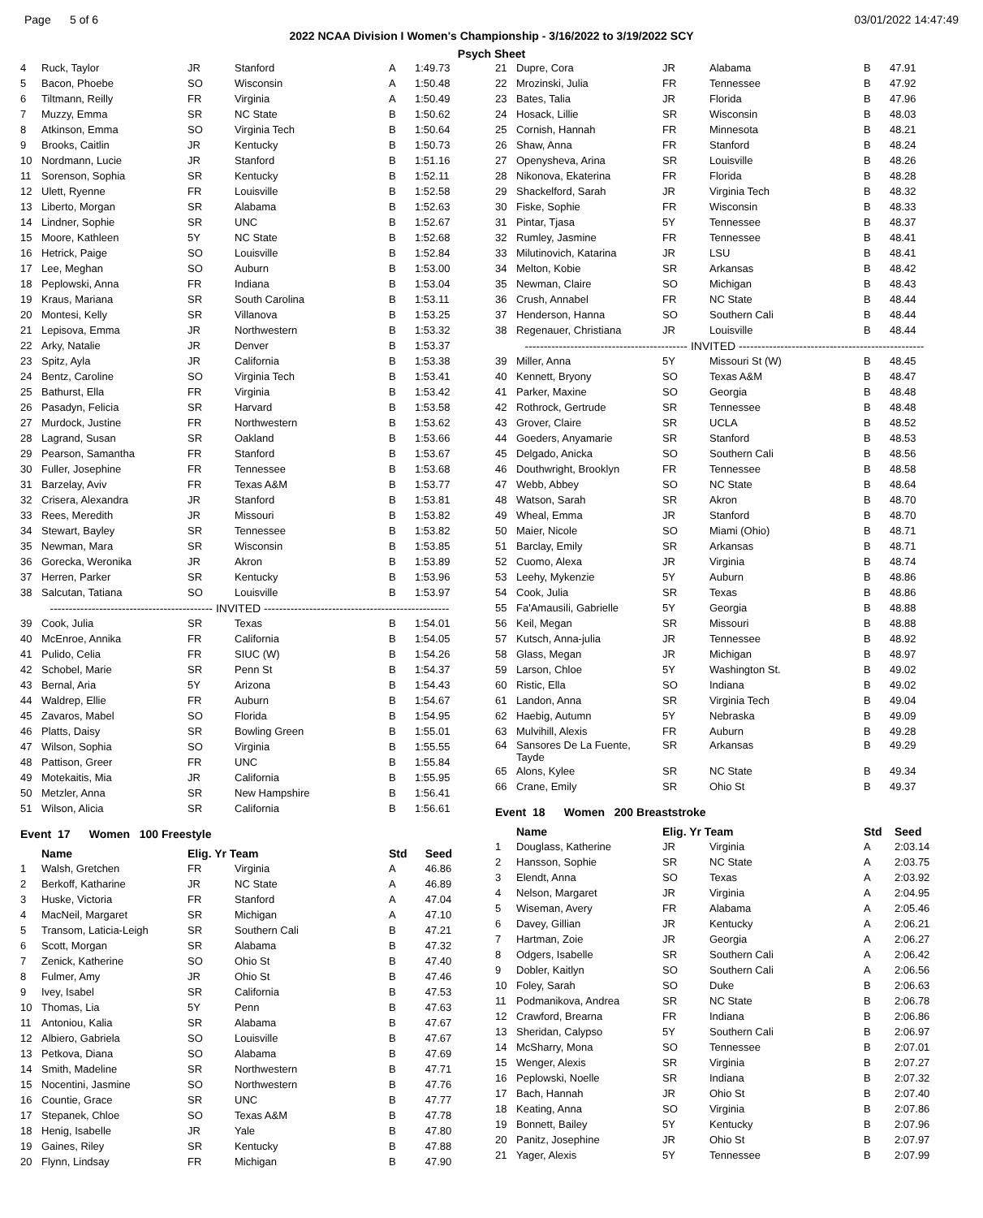Page 5 of 6 03/01/2022 14:47:49
2022 NCAA Division I Women's Championship - 3/16/2022 to 3/19/2022 SCY
Psych Sheet
| 4 | Ruck, Taylor | JR | Stanford | A | 1:49.73 |
| 5 | Bacon, Phoebe | SO | Wisconsin | A | 1:50.48 |
| 6 | Tiltmann, Reilly | FR | Virginia | A | 1:50.49 |
| 7 | Muzzy, Emma | SR | NC State | B | 1:50.62 |
| 8 | Atkinson, Emma | SO | Virginia Tech | B | 1:50.64 |
| 9 | Brooks, Caitlin | JR | Kentucky | B | 1:50.73 |
| 10 | Nordmann, Lucie | JR | Stanford | B | 1:51.16 |
| 11 | Sorenson, Sophia | SR | Kentucky | B | 1:52.11 |
| 12 | Ulett, Ryenne | FR | Louisville | B | 1:52.58 |
| 13 | Liberto, Morgan | SR | Alabama | B | 1:52.63 |
| 14 | Lindner, Sophie | SR | UNC | B | 1:52.67 |
| 15 | Moore, Kathleen | 5Y | NC State | B | 1:52.68 |
| 16 | Hetrick, Paige | SO | Louisville | B | 1:52.84 |
| 17 | Lee, Meghan | SO | Auburn | B | 1:53.00 |
| 18 | Peplowski, Anna | FR | Indiana | B | 1:53.04 |
| 19 | Kraus, Mariana | SR | South Carolina | B | 1:53.11 |
| 20 | Montesi, Kelly | SR | Villanova | B | 1:53.25 |
| 21 | Lepisova, Emma | JR | Northwestern | B | 1:53.32 |
| 22 | Arky, Natalie | JR | Denver | B | 1:53.37 |
| 23 | Spitz, Ayla | JR | California | B | 1:53.38 |
| 24 | Bentz, Caroline | SO | Virginia Tech | B | 1:53.41 |
| 25 | Bathurst, Ella | FR | Virginia | B | 1:53.42 |
| 26 | Pasadyn, Felicia | SR | Harvard | B | 1:53.58 |
| 27 | Murdock, Justine | FR | Northwestern | B | 1:53.62 |
| 28 | Lagrand, Susan | SR | Oakland | B | 1:53.66 |
| 29 | Pearson, Samantha | FR | Stanford | B | 1:53.67 |
| 30 | Fuller, Josephine | FR | Tennessee | B | 1:53.68 |
| 31 | Barzelay, Aviv | FR | Texas A&M | B | 1:53.77 |
| 32 | Crisera, Alexandra | JR | Stanford | B | 1:53.81 |
| 33 | Rees, Meredith | JR | Missouri | B | 1:53.82 |
| 34 | Stewart, Bayley | SR | Tennessee | B | 1:53.82 |
| 35 | Newman, Mara | SR | Wisconsin | B | 1:53.85 |
| 36 | Gorecka, Weronika | JR | Akron | B | 1:53.89 |
| 37 | Herren, Parker | SR | Kentucky | B | 1:53.96 |
| 38 | Salcutan, Tatiana | SO | Louisville | B | 1:53.97 |
| ------------------------------------------- INVITED ------------------------------------------------- | | | | | |
| 39 | Cook, Julia | SR | Texas | B | 1:54.01 |
| 40 | McEnroe, Annika | FR | California | B | 1:54.05 |
| 41 | Pulido, Celia | FR | SIUC (W) | B | 1:54.26 |
| 42 | Schobel, Marie | SR | Penn St | B | 1:54.37 |
| 43 | Bernal, Aria | 5Y | Arizona | B | 1:54.43 |
| 44 | Waldrep, Ellie | FR | Auburn | B | 1:54.67 |
| 45 | Zavaros, Mabel | SO | Florida | B | 1:54.95 |
| 46 | Platts, Daisy | SR | Bowling Green | B | 1:55.01 |
| 47 | Wilson, Sophia | SO | Virginia | B | 1:55.55 |
| 48 | Pattison, Greer | FR | UNC | B | 1:55.84 |
| 49 | Motekaitis, Mia | JR | California | B | 1:55.95 |
| 50 | Metzler, Anna | SR | New Hampshire | B | 1:56.41 |
| 51 | Wilson, Alicia | SR | California | B | 1:56.61 |
Event 17 Women 100 Freestyle
| | Name | Elig. Yr Team | | Std | Seed |
| --- | --- | --- | --- | --- | --- |
| 1 | Walsh, Gretchen | FR | Virginia | A | 46.86 |
| 2 | Berkoff, Katharine | JR | NC State | A | 46.89 |
| 3 | Huske, Victoria | FR | Stanford | A | 47.04 |
| 4 | MacNeil, Margaret | SR | Michigan | A | 47.10 |
| 5 | Transom, Laticia-Leigh | SR | Southern Cali | B | 47.21 |
| 6 | Scott, Morgan | SR | Alabama | B | 47.32 |
| 7 | Zenick, Katherine | SO | Ohio St | B | 47.40 |
| 8 | Fulmer, Amy | JR | Ohio St | B | 47.46 |
| 9 | Ivey, Isabel | SR | California | B | 47.53 |
| 10 | Thomas, Lia | 5Y | Penn | B | 47.63 |
| 11 | Antoniou, Kalia | SR | Alabama | B | 47.67 |
| 12 | Albiero, Gabriela | SO | Louisville | B | 47.67 |
| 13 | Petkova, Diana | SO | Alabama | B | 47.69 |
| 14 | Smith, Madeline | SR | Northwestern | B | 47.71 |
| 15 | Nocentini, Jasmine | SO | Northwestern | B | 47.76 |
| 16 | Countie, Grace | SR | UNC | B | 47.77 |
| 17 | Stepanek, Chloe | SO | Texas A&M | B | 47.78 |
| 18 | Henig, Isabelle | JR | Yale | B | 47.80 |
| 19 | Gaines, Riley | SR | Kentucky | B | 47.88 |
| 20 | Flynn, Lindsay | FR | Michigan | B | 47.90 |
| 21 | Dupre, Cora | JR | Alabama | B | 47.91 |
| 22 | Mrozinski, Julia | FR | Tennessee | B | 47.92 |
| 23 | Bates, Talia | JR | Florida | B | 47.96 |
| 24 | Hosack, Lillie | SR | Wisconsin | B | 48.03 |
| 25 | Cornish, Hannah | FR | Minnesota | B | 48.21 |
| 26 | Shaw, Anna | FR | Stanford | B | 48.24 |
| 27 | Openysheva, Arina | SR | Louisville | B | 48.26 |
| 28 | Nikonova, Ekaterina | FR | Florida | B | 48.28 |
| 29 | Shackelford, Sarah | JR | Virginia Tech | B | 48.32 |
| 30 | Fiske, Sophie | FR | Wisconsin | B | 48.33 |
| 31 | Pintar, Tjasa | 5Y | Tennessee | B | 48.37 |
| 32 | Rumley, Jasmine | FR | Tennessee | B | 48.41 |
| 33 | Milutinovich, Katarina | JR | LSU | B | 48.41 |
| 34 | Melton, Kobie | SR | Arkansas | B | 48.42 |
| 35 | Newman, Claire | SO | Michigan | B | 48.43 |
| 36 | Crush, Annabel | FR | NC State | B | 48.44 |
| 37 | Henderson, Hanna | SO | Southern Cali | B | 48.44 |
| 38 | Regenauer, Christiana | JR | Louisville | B | 48.44 |
| ------------------------------------------- INVITED ------------------------------------------------- | | | | | |
| 39 | Miller, Anna | 5Y | Missouri St (W) | B | 48.45 |
| 40 | Kennett, Bryony | SO | Texas A&M | B | 48.47 |
| 41 | Parker, Maxine | SO | Georgia | B | 48.48 |
| 42 | Rothrock, Gertrude | SR | Tennessee | B | 48.48 |
| 43 | Grover, Claire | SR | UCLA | B | 48.52 |
| 44 | Goeders, Anyamarie | SR | Stanford | B | 48.53 |
| 45 | Delgado, Anicka | SO | Southern Cali | B | 48.56 |
| 46 | Douthwright, Brooklyn | FR | Tennessee | B | 48.58 |
| 47 | Webb, Abbey | SO | NC State | B | 48.64 |
| 48 | Watson, Sarah | SR | Akron | B | 48.70 |
| 49 | Wheal, Emma | JR | Stanford | B | 48.70 |
| 50 | Maier, Nicole | SO | Miami (Ohio) | B | 48.71 |
| 51 | Barclay, Emily | SR | Arkansas | B | 48.71 |
| 52 | Cuomo, Alexa | JR | Virginia | B | 48.74 |
| 53 | Leehy, Mykenzie | 5Y | Auburn | B | 48.86 |
| 54 | Cook, Julia | SR | Texas | B | 48.86 |
| 55 | Fa'Amausili, Gabrielle | 5Y | Georgia | B | 48.88 |
| 56 | Keil, Megan | SR | Missouri | B | 48.88 |
| 57 | Kutsch, Anna-julia | JR | Tennessee | B | 48.92 |
| 58 | Glass, Megan | JR | Michigan | B | 48.97 |
| 59 | Larson, Chloe | 5Y | Washington St. | B | 49.02 |
| 60 | Ristic, Ella | SO | Indiana | B | 49.02 |
| 61 | Landon, Anna | SR | Virginia Tech | B | 49.04 |
| 62 | Haebig, Autumn | 5Y | Nebraska | B | 49.09 |
| 63 | Mulvihill, Alexis | FR | Auburn | B | 49.28 |
| 64 | Sansores De La Fuente, Tayde | SR | Arkansas | B | 49.29 |
| 65 | Alons, Kylee | SR | NC State | B | 49.34 |
| 66 | Crane, Emily | SR | Ohio St | B | 49.37 |
Event 18 Women 200 Breaststroke
| | Name | Elig. Yr Team | | Std | Seed |
| --- | --- | --- | --- | --- | --- |
| 1 | Douglass, Katherine | JR | Virginia | A | 2:03.14 |
| 2 | Hansson, Sophie | SR | NC State | A | 2:03.75 |
| 3 | Elendt, Anna | SO | Texas | A | 2:03.92 |
| 4 | Nelson, Margaret | JR | Virginia | A | 2:04.95 |
| 5 | Wiseman, Avery | FR | Alabama | A | 2:05.46 |
| 6 | Davey, Gillian | JR | Kentucky | A | 2:06.21 |
| 7 | Hartman, Zoie | JR | Georgia | A | 2:06.27 |
| 8 | Odgers, Isabelle | SR | Southern Cali | A | 2:06.42 |
| 9 | Dobler, Kaitlyn | SO | Southern Cali | A | 2:06.56 |
| 10 | Foley, Sarah | SO | Duke | B | 2:06.63 |
| 11 | Podmanikova, Andrea | SR | NC State | B | 2:06.78 |
| 12 | Crawford, Brearna | FR | Indiana | B | 2:06.86 |
| 13 | Sheridan, Calypso | 5Y | Southern Cali | B | 2:06.97 |
| 14 | McSharry, Mona | SO | Tennessee | B | 2:07.01 |
| 15 | Wenger, Alexis | SR | Virginia | B | 2:07.27 |
| 16 | Peplowski, Noelle | SR | Indiana | B | 2:07.32 |
| 17 | Bach, Hannah | JR | Ohio St | B | 2:07.40 |
| 18 | Keating, Anna | SO | Virginia | B | 2:07.86 |
| 19 | Bonnett, Bailey | 5Y | Kentucky | B | 2:07.96 |
| 20 | Panitz, Josephine | JR | Ohio St | B | 2:07.97 |
| 21 | Yager, Alexis | 5Y | Tennessee | B | 2:07.99 |